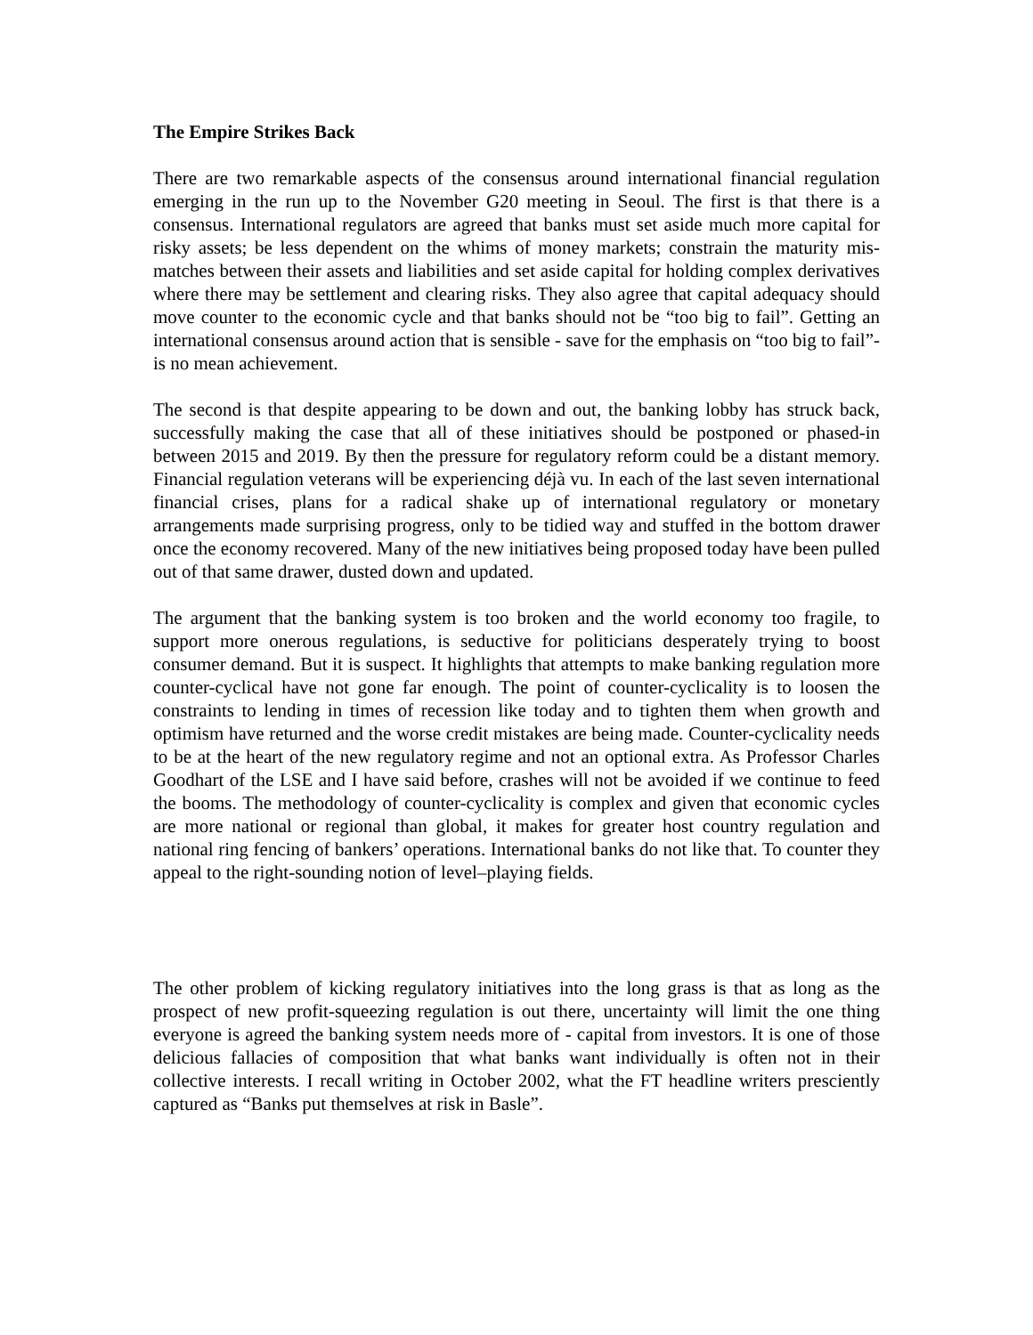The Empire Strikes Back
There are two remarkable aspects of the consensus around international financial regulation emerging in the run up to the November G20 meeting in Seoul. The first is that there is a consensus. International regulators are agreed that banks must set aside much more capital for risky assets; be less dependent on the whims of money markets; constrain the maturity mis-matches between their assets and liabilities and set aside capital for holding complex derivatives where there may be settlement and clearing risks. They also agree that capital adequacy should move counter to the economic cycle and that banks should not be “too big to fail”. Getting an international consensus around action that is sensible - save for the emphasis on “too big to fail”- is no mean achievement.
The second is that despite appearing to be down and out, the banking lobby has struck back, successfully making the case that all of these initiatives should be postponed or phased-in between 2015 and 2019. By then the pressure for regulatory reform could be a distant memory. Financial regulation veterans will be experiencing déjà vu. In each of the last seven international financial crises, plans for a radical shake up of international regulatory or monetary arrangements made surprising progress, only to be tidied way and stuffed in the bottom drawer once the economy recovered. Many of the new initiatives being proposed today have been pulled out of that same drawer, dusted down and updated.
The argument that the banking system is too broken and the world economy too fragile, to support more onerous regulations, is seductive for politicians desperately trying to boost consumer demand. But it is suspect. It highlights that attempts to make banking regulation more counter-cyclical have not gone far enough. The point of counter-cyclicality is to loosen the constraints to lending in times of recession like today and to tighten them when growth and optimism have returned and the worse credit mistakes are being made. Counter-cyclicality needs to be at the heart of the new regulatory regime and not an optional extra. As Professor Charles Goodhart of the LSE and I have said before, crashes will not be avoided if we continue to feed the booms. The methodology of counter-cyclicality is complex and given that economic cycles are more national or regional than global, it makes for greater host country regulation and national ring fencing of bankers’ operations. International banks do not like that. To counter they appeal to the right-sounding notion of level–playing fields.
The other problem of kicking regulatory initiatives into the long grass is that as long as the prospect of new profit-squeezing regulation is out there, uncertainty will limit the one thing everyone is agreed the banking system needs more of - capital from investors. It is one of those delicious fallacies of composition that what banks want individually is often not in their collective interests. I recall writing in October 2002, what the FT headline writers presciently captured as “Banks put themselves at risk in Basle”.